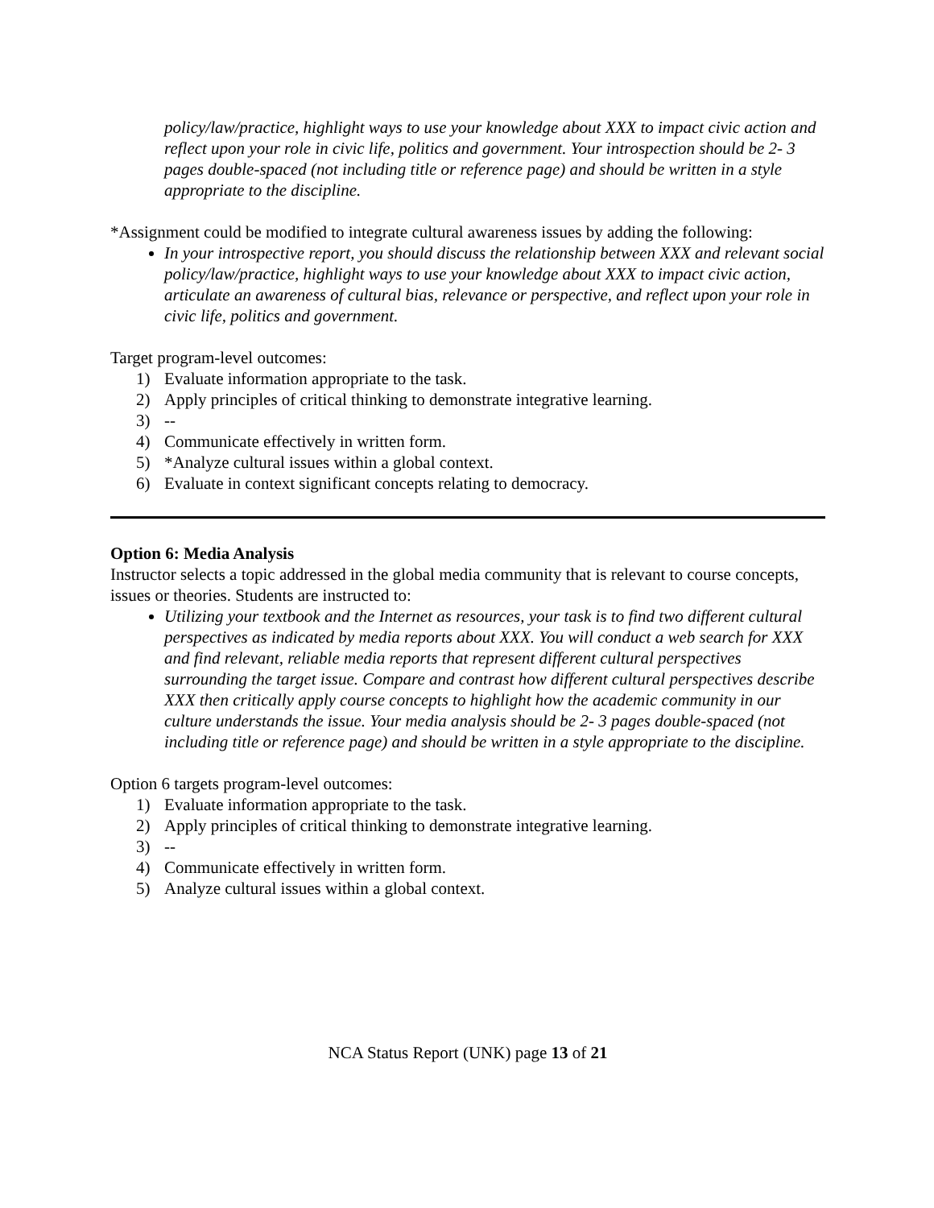policy/law/practice, highlight ways to use your knowledge about XXX to impact civic action and reflect upon your role in civic life, politics and government. Your introspection should be 2- 3 pages double-spaced (not including title or reference page) and should be written in a style appropriate to the discipline.
*Assignment could be modified to integrate cultural awareness issues by adding the following:
In your introspective report, you should discuss the relationship between XXX and relevant social policy/law/practice, highlight ways to use your knowledge about XXX to impact civic action, articulate an awareness of cultural bias, relevance or perspective, and reflect upon your role in civic life, politics and government.
Target program-level outcomes:
1) Evaluate information appropriate to the task.
2) Apply principles of critical thinking to demonstrate integrative learning.
3) --
4) Communicate effectively in written form.
5) *Analyze cultural issues within a global context.
6) Evaluate in context significant concepts relating to democracy.
Option 6: Media Analysis
Instructor selects a topic addressed in the global media community that is relevant to course concepts, issues or theories. Students are instructed to:
Utilizing your textbook and the Internet as resources, your task is to find two different cultural perspectives as indicated by media reports about XXX. You will conduct a web search for XXX and find relevant, reliable media reports that represent different cultural perspectives surrounding the target issue. Compare and contrast how different cultural perspectives describe XXX then critically apply course concepts to highlight how the academic community in our culture understands the issue. Your media analysis should be 2- 3 pages double-spaced (not including title or reference page) and should be written in a style appropriate to the discipline.
Option 6 targets program-level outcomes:
1) Evaluate information appropriate to the task.
2) Apply principles of critical thinking to demonstrate integrative learning.
3) --
4) Communicate effectively in written form.
5) Analyze cultural issues within a global context.
NCA Status Report (UNK) page 13 of 21